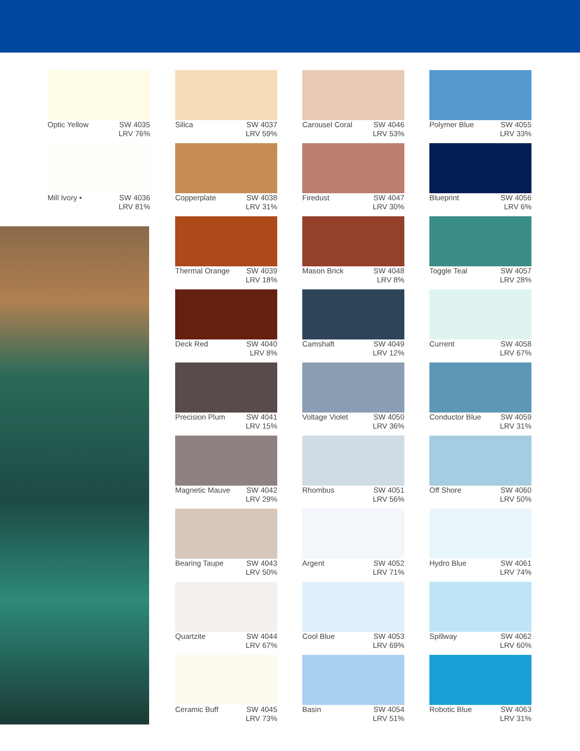Optic Yellow SW 4035
LRV 76%
Mill Ivory • SW 4036
LRV 81%
Silica SW 4037
LRV 59%
Copperplate SW 4038
LRV 31%
Thermal Orange SW 4039
LRV 18%
Deck Red SW 4040
LRV 8%
Precision Plum SW 4041
LRV 15%
Magnetic Mauve SW 4042
LRV 29%
Bearing Taupe SW 4043
LRV 50%
Quartzite SW 4044
LRV 67%
Ceramic Buff SW 4045
LRV 73%
Carousel Coral SW 4046
LRV 53%
Firedust SW 4047
LRV 30%
Mason Brick SW 4048
LRV 8%
Camshaft SW 4049
LRV 12%
Voltage Violet SW 4050
LRV 36%
Rhombus SW 4051
LRV 56%
Argent SW 4052
LRV 71%
Cool Blue SW 4053
LRV 69%
Basin SW 4054
LRV 51%
Polymer Blue SW 4055
LRV 33%
Blueprint SW 4056
LRV 6%
Toggle Teal SW 4057
LRV 28%
Current SW 4058
LRV 67%
Conductor Blue SW 4059
LRV 31%
Off Shore SW 4060
LRV 50%
Hydro Blue SW 4061
LRV 74%
Spillway SW 4062
LRV 60%
Robotic Blue SW 4063
LRV 31%